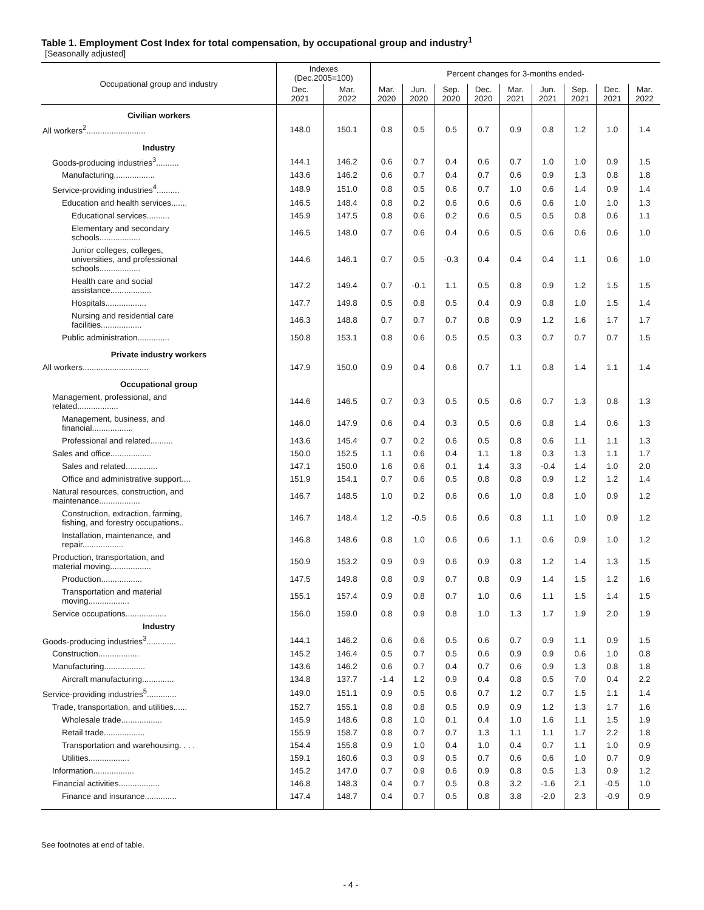Table 1. Employment Cost Index for total compensation, by occupational group and industry<sup>1</sup>
[Seasonally adjusted]
| Occupational group and industry | Indexes (Dec.2005=100) | | Percent changes for 3-months ended- | | | | | | | | |
| --- | --- | --- | --- | --- | --- | --- | --- | --- | --- | --- | --- |
| | Dec. 2021 | Mar. 2022 | Mar. 2020 | Jun. 2020 | Sep. 2020 | Dec. 2020 | Mar. 2021 | Jun. 2021 | Sep. 2021 | Dec. 2021 | Mar. 2022 |
| Civilian workers | | | | | | | | | | | |
| All workers<sup>2</sup>.......................... | 148.0 | 150.1 | 0.8 | 0.5 | 0.5 | 0.7 | 0.9 | 0.8 | 1.2 | 1.0 | 1.4 |
| Industry | | | | | | | | | | | |
| Goods-producing industries<sup>3</sup>.......... | 144.1 | 146.2 | 0.6 | 0.7 | 0.4 | 0.6 | 0.7 | 1.0 | 1.0 | 0.9 | 1.5 |
| Manufacturing.................. | 143.6 | 146.2 | 0.6 | 0.7 | 0.4 | 0.7 | 0.6 | 0.9 | 1.3 | 0.8 | 1.8 |
| Service-providing industries<sup>4</sup>.......... | 148.9 | 151.0 | 0.8 | 0.5 | 0.6 | 0.7 | 1.0 | 0.6 | 1.4 | 0.9 | 1.4 |
| Education and health services....... | 146.5 | 148.4 | 0.8 | 0.2 | 0.6 | 0.6 | 0.6 | 0.6 | 1.0 | 1.0 | 1.3 |
| Educational services.......... | 145.9 | 147.5 | 0.8 | 0.6 | 0.2 | 0.6 | 0.5 | 0.5 | 0.8 | 0.6 | 1.1 |
| Elementary and secondary schools.................. | 146.5 | 148.0 | 0.7 | 0.6 | 0.4 | 0.6 | 0.5 | 0.6 | 0.6 | 0.6 | 1.0 |
| Junior colleges, colleges, universities, and professional schools.................. | 144.6 | 146.1 | 0.7 | 0.5 | -0.3 | 0.4 | 0.4 | 0.4 | 1.1 | 0.6 | 1.0 |
| Health care and social assistance.................. | 147.2 | 149.4 | 0.7 | -0.1 | 1.1 | 0.5 | 0.8 | 0.9 | 1.2 | 1.5 | 1.5 |
| Hospitals.................. | 147.7 | 149.8 | 0.5 | 0.8 | 0.5 | 0.4 | 0.9 | 0.8 | 1.0 | 1.5 | 1.4 |
| Nursing and residential care facilities.................. | 146.3 | 148.8 | 0.7 | 0.7 | 0.7 | 0.8 | 0.9 | 1.2 | 1.6 | 1.7 | 1.7 |
| Public administration.............. | 150.8 | 153.1 | 0.8 | 0.6 | 0.5 | 0.5 | 0.3 | 0.7 | 0.7 | 0.7 | 1.5 |
| Private industry workers | | | | | | | | | | | |
| All workers............................. | 147.9 | 150.0 | 0.9 | 0.4 | 0.6 | 0.7 | 1.1 | 0.8 | 1.4 | 1.1 | 1.4 |
| Occupational group | | | | | | | | | | | |
| Management, professional, and related.................. | 144.6 | 146.5 | 0.7 | 0.3 | 0.5 | 0.5 | 0.6 | 0.7 | 1.3 | 0.8 | 1.3 |
| Management, business, and financial.................. | 146.0 | 147.9 | 0.6 | 0.4 | 0.3 | 0.5 | 0.6 | 0.8 | 1.4 | 0.6 | 1.3 |
| Professional and related.......... | 143.6 | 145.4 | 0.7 | 0.2 | 0.6 | 0.5 | 0.8 | 0.6 | 1.1 | 1.1 | 1.3 |
| Sales and office.................. | 150.0 | 152.5 | 1.1 | 0.6 | 0.4 | 1.1 | 1.8 | 0.3 | 1.3 | 1.1 | 1.7 |
| Sales and related.............. | 147.1 | 150.0 | 1.6 | 0.6 | 0.1 | 1.4 | 3.3 | -0.4 | 1.4 | 1.0 | 2.0 |
| Office and administrative support.... | 151.9 | 154.1 | 0.7 | 0.6 | 0.5 | 0.8 | 0.8 | 0.9 | 1.2 | 1.2 | 1.4 |
| Natural resources, construction, and maintenance.................. | 146.7 | 148.5 | 1.0 | 0.2 | 0.6 | 0.6 | 1.0 | 0.8 | 1.0 | 0.9 | 1.2 |
| Construction, extraction, farming, fishing, and forestry occupations.. | 146.7 | 148.4 | 1.2 | -0.5 | 0.6 | 0.6 | 0.8 | 1.1 | 1.0 | 0.9 | 1.2 |
| Installation, maintenance, and repair.................. | 146.8 | 148.6 | 0.8 | 1.0 | 0.6 | 0.6 | 1.1 | 0.6 | 0.9 | 1.0 | 1.2 |
| Production, transportation, and material moving.................. | 150.9 | 153.2 | 0.9 | 0.9 | 0.6 | 0.9 | 0.8 | 1.2 | 1.4 | 1.3 | 1.5 |
| Production.................. | 147.5 | 149.8 | 0.8 | 0.9 | 0.7 | 0.8 | 0.9 | 1.4 | 1.5 | 1.2 | 1.6 |
| Transportation and material moving.................. | 155.1 | 157.4 | 0.9 | 0.8 | 0.7 | 1.0 | 0.6 | 1.1 | 1.5 | 1.4 | 1.5 |
| Service occupations.................. | 156.0 | 159.0 | 0.8 | 0.9 | 0.8 | 1.0 | 1.3 | 1.7 | 1.9 | 2.0 | 1.9 |
| Industry | | | | | | | | | | | |
| Goods-producing industries<sup>3</sup>............. | 144.1 | 146.2 | 0.6 | 0.6 | 0.5 | 0.6 | 0.7 | 0.9 | 1.1 | 0.9 | 1.5 |
| Construction.................. | 145.2 | 146.4 | 0.5 | 0.7 | 0.5 | 0.6 | 0.9 | 0.9 | 0.6 | 1.0 | 0.8 |
| Manufacturing.................. | 143.6 | 146.2 | 0.6 | 0.7 | 0.4 | 0.7 | 0.6 | 0.9 | 1.3 | 0.8 | 1.8 |
| Aircraft manufacturing.............. | 134.8 | 137.7 | -1.4 | 1.2 | 0.9 | 0.4 | 0.8 | 0.5 | 7.0 | 0.4 | 2.2 |
| Service-providing industries<sup>5</sup>............. | 149.0 | 151.1 | 0.9 | 0.5 | 0.6 | 0.7 | 1.2 | 0.7 | 1.5 | 1.1 | 1.4 |
| Trade, transportation, and utilities...... | 152.7 | 155.1 | 0.8 | 0.8 | 0.5 | 0.9 | 0.9 | 1.2 | 1.3 | 1.7 | 1.6 |
| Wholesale trade.................. | 145.9 | 148.6 | 0.8 | 1.0 | 0.1 | 0.4 | 1.0 | 1.6 | 1.1 | 1.5 | 1.9 |
| Retail trade.................. | 155.9 | 158.7 | 0.8 | 0.7 | 0.7 | 1.3 | 1.1 | 1.1 | 1.7 | 2.2 | 1.8 |
| Transportation and warehousing. . . . | 154.4 | 155.8 | 0.9 | 1.0 | 0.4 | 1.0 | 0.4 | 0.7 | 1.1 | 1.0 | 0.9 |
| Utilities.................. | 159.1 | 160.6 | 0.3 | 0.9 | 0.5 | 0.7 | 0.6 | 0.6 | 1.0 | 0.7 | 0.9 |
| Information.................. | 145.2 | 147.0 | 0.7 | 0.9 | 0.6 | 0.9 | 0.8 | 0.5 | 1.3 | 0.9 | 1.2 |
| Financial activities.................. | 146.8 | 148.3 | 0.4 | 0.7 | 0.5 | 0.8 | 3.2 | -1.6 | 2.1 | -0.5 | 1.0 |
| Finance and insurance.............. | 147.4 | 148.7 | 0.4 | 0.7 | 0.5 | 0.8 | 3.8 | -2.0 | 2.3 | -0.9 | 0.9 |
See footnotes at end of table.
- 4 -